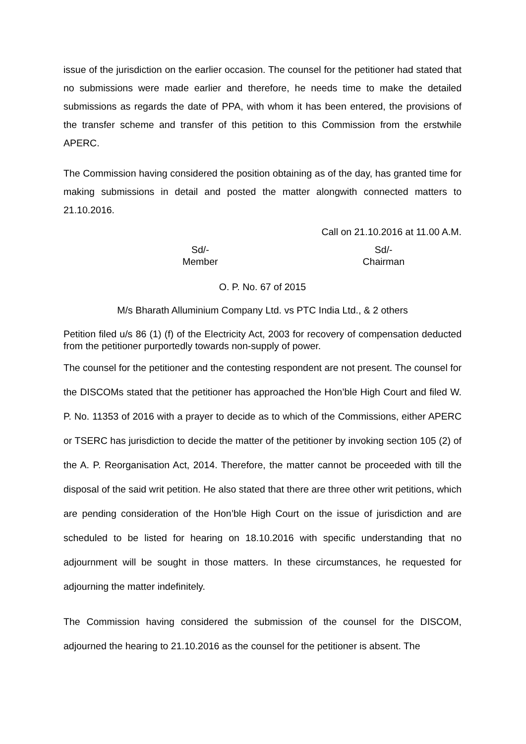issue of the jurisdiction on the earlier occasion. The counsel for the petitioner had stated that no submissions were made earlier and therefore, he needs time to make the detailed submissions as regards the date of PPA, with whom it has been entered, the provisions of the transfer scheme and transfer of this petition to this Commission from the erstwhile APERC.
The Commission having considered the position obtaining as of the day, has granted time for making submissions in detail and posted the matter alongwith connected matters to 21.10.2016.
Call on 21.10.2016 at 11.00 A.M.
Sd/-
Member
Sd/-
Chairman
O. P. No. 67 of 2015
M/s Bharath Alluminium Company Ltd. vs PTC India Ltd., & 2 others
Petition filed u/s 86 (1) (f) of the Electricity Act, 2003 for recovery of compensation deducted from the petitioner purportedly towards non-supply of power.
The counsel for the petitioner and the contesting respondent are not present. The counsel for the DISCOMs stated that the petitioner has approached the Hon’ble High Court and filed W. P. No. 11353 of 2016 with a prayer to decide as to which of the Commissions, either APERC or TSERC has jurisdiction to decide the matter of the petitioner by invoking section 105 (2) of the A. P. Reorganisation Act, 2014. Therefore, the matter cannot be proceeded with till the disposal of the said writ petition. He also stated that there are three other writ petitions, which are pending consideration of the Hon’ble High Court on the issue of jurisdiction and are scheduled to be listed for hearing on 18.10.2016 with specific understanding that no adjournment will be sought in those matters. In these circumstances, he requested for adjourning the matter indefinitely.
The Commission having considered the submission of the counsel for the DISCOM, adjourned the hearing to 21.10.2016 as the counsel for the petitioner is absent. The